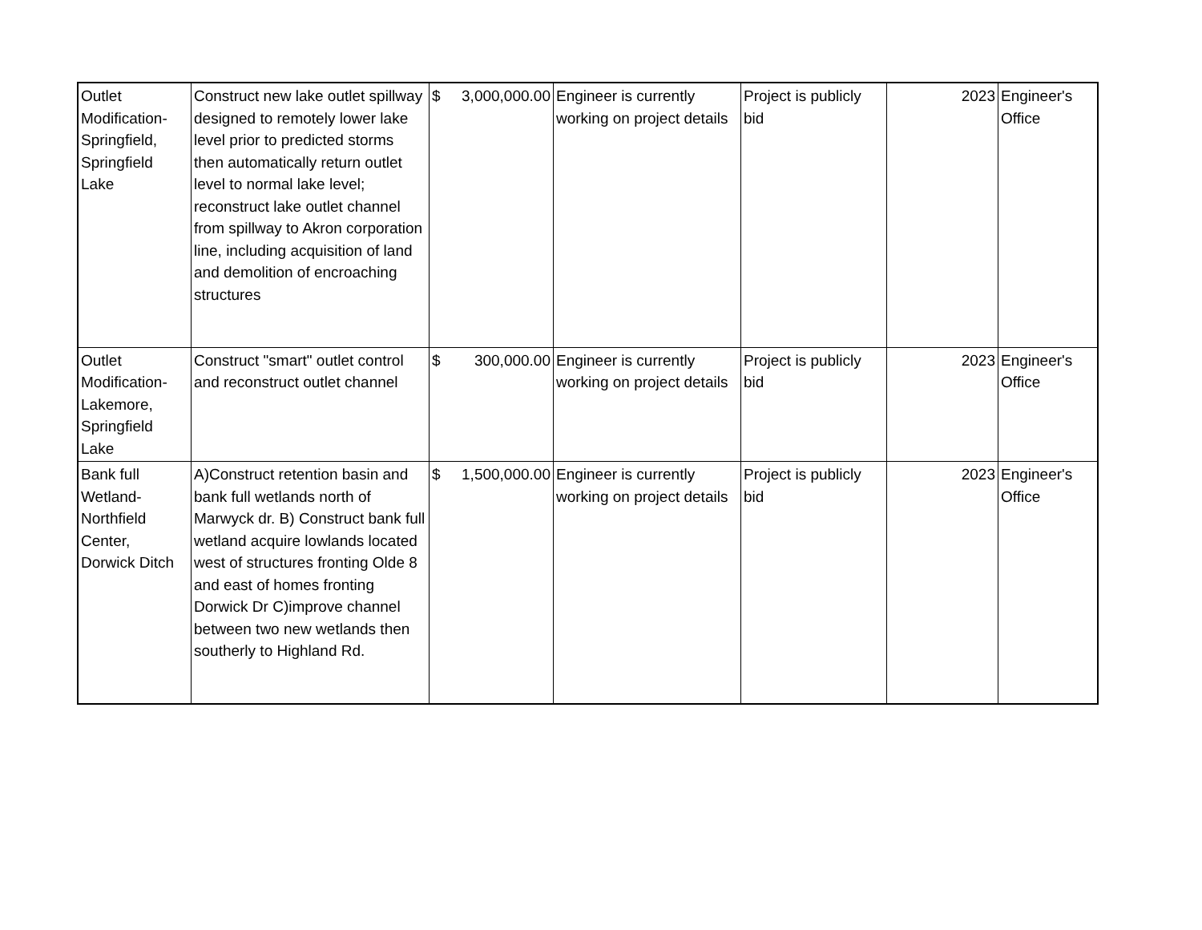| Outlet Modification-Springfield, Springfield Lake | Construct new lake outlet spillway designed to remotely lower lake level prior to predicted storms then automatically return outlet level to normal lake level; reconstruct lake outlet channel from spillway to Akron corporation line, including acquisition of land and demolition of encroaching structures | $ 3,000,000.00 | Engineer is currently working on project details | Project is publicly bid | 2023 | Engineer's Office |
| Outlet Modification-Lakemore, Springfield Lake | Construct "smart" outlet control and reconstruct outlet channel | $ 300,000.00 | Engineer is currently working on project details | Project is publicly bid | 2023 | Engineer's Office |
| Bank full Wetland-Northfield Center, Dorwick Ditch | A)Construct retention basin and bank full wetlands north of Marwyck dr. B) Construct bank full wetland acquire lowlands located west of structures fronting Olde 8 and east of homes fronting Dorwick Dr C)improve channel between two new wetlands then southerly to Highland Rd. | $ 1,500,000.00 | Engineer is currently working on project details | Project is publicly bid | 2023 | Engineer's Office |